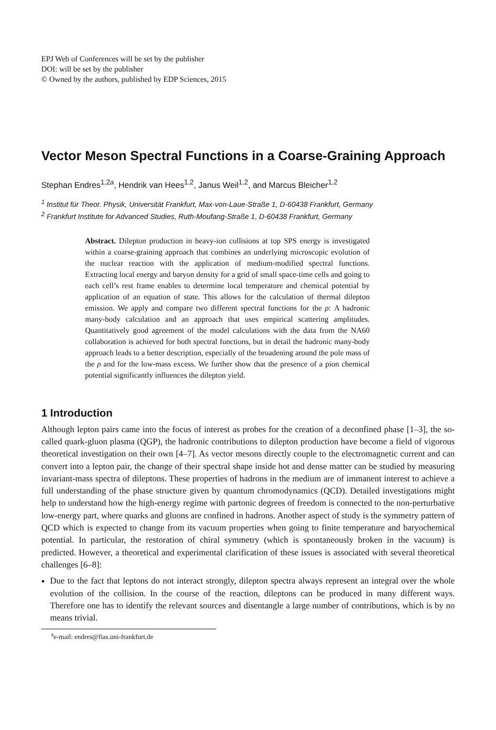EPJ Web of Conferences will be set by the publisher
DOI: will be set by the publisher
© Owned by the authors, published by EDP Sciences, 2015
Vector Meson Spectral Functions in a Coarse-Graining Approach
Stephan Endres<sup>1,2a</sup>, Hendrik van Hees<sup>1,2</sup>, Janus Weil<sup>1,2</sup>, and Marcus Bleicher<sup>1,2</sup>
<sup>1</sup> Institut für Theor. Physik, Universität Frankfurt, Max-von-Laue-Straße 1, D-60438 Frankfurt, Germany
<sup>2</sup> Frankfurt Institute for Advanced Studies, Ruth-Moufang-Straße 1, D-60438 Frankfurt, Germany
Abstract. Dilepton production in heavy-ion collisions at top SPS energy is investigated within a coarse-graining approach that combines an underlying microscopic evolution of the nuclear reaction with the application of medium-modified spectral functions. Extracting local energy and baryon density for a grid of small space-time cells and going to each cell’s rest frame enables to determine local temperature and chemical potential by application of an equation of state. This allows for the calculation of thermal dilepton emission. We apply and compare two different spectral functions for the ρ: A hadronic many-body calculation and an approach that uses empirical scattering amplitudes. Quantitatively good agreement of the model calculations with the data from the NA60 collaboration is achieved for both spectral functions, but in detail the hadronic many-body approach leads to a better description, especially of the broadening around the pole mass of the ρ and for the low-mass excess. We further show that the presence of a pion chemical potential significantly influences the dilepton yield.
1 Introduction
Although lepton pairs came into the focus of interest as probes for the creation of a deconfined phase [1–3], the so-called quark-gluon plasma (QGP), the hadronic contributions to dilepton production have become a field of vigorous theoretical investigation on their own [4–7]. As vector mesons directly couple to the electromagnetic current and can convert into a lepton pair, the change of their spectral shape inside hot and dense matter can be studied by measuring invariant-mass spectra of dileptons. These properties of hadrons in the medium are of immanent interest to achieve a full understanding of the phase structure given by quantum chromodynamics (QCD). Detailed investigations might help to understand how the high-energy regime with partonic degrees of freedom is connected to the non-perturbative low-energy part, where quarks and gluons are confined in hadrons. Another aspect of study is the symmetry pattern of QCD which is expected to change from its vacuum properties when going to finite temperature and baryochemical potential. In particular, the restoration of chiral symmetry (which is spontaneously broken in the vacuum) is predicted. However, a theoretical and experimental clarification of these issues is associated with several theoretical challenges [6–8]:
Due to the fact that leptons do not interact strongly, dilepton spectra always represent an integral over the whole evolution of the collision. In the course of the reaction, dileptons can be produced in many different ways. Therefore one has to identify the relevant sources and disentangle a large number of contributions, which is by no means trivial.
<sup>a</sup> e-mail: endres@fias.uni-frankfurt.de